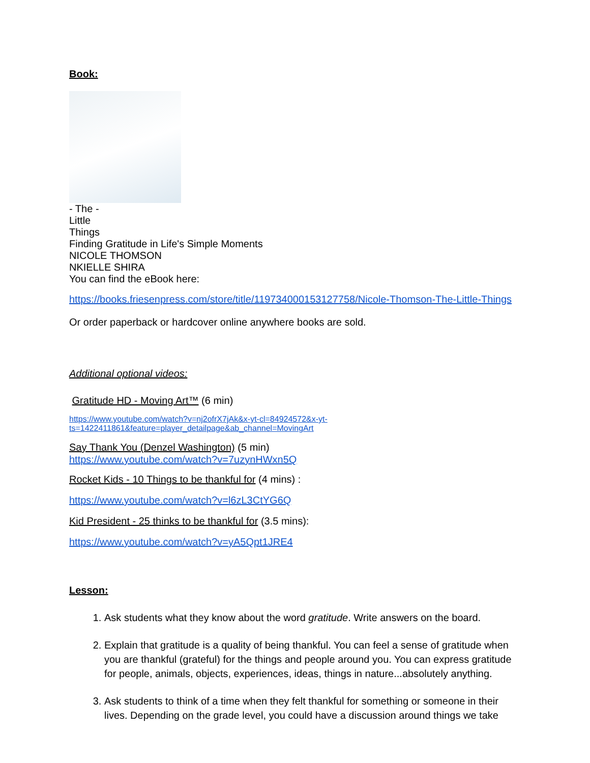Book:
- The -
Little
Things
Finding Gratitude in Life's Simple Moments
NICOLE THOMSON
NKIELLE SHIRA
You can find the eBook here:
https://books.friesenpress.com/store/title/119734000153127758/Nicole-Thomson-The-Little-Things
Or order paperback or hardcover online anywhere books are sold.
Additional optional videos:
Gratitude HD - Moving Art™ (6 min)
https://www.youtube.com/watch?v=nj2ofrX7jAk&x-yt-cl=84924572&x-yt-ts=1422411861&feature=player_detailpage&ab_channel=MovingArt
Say Thank You (Denzel Washington) (5 min)
https://www.youtube.com/watch?v=7uzynHWxn5Q
Rocket Kids - 10 Things to be thankful for (4 mins) :
https://www.youtube.com/watch?v=l6zL3CtYG6Q
Kid President - 25 thinks to be thankful for (3.5 mins):
https://www.youtube.com/watch?v=yA5Qpt1JRE4
Lesson:
1. Ask students what they know about the word gratitude. Write answers on the board.
2. Explain that gratitude is a quality of being thankful. You can feel a sense of gratitude when you are thankful (grateful) for the things and people around you. You can express gratitude for people, animals, objects, experiences, ideas, things in nature...absolutely anything.
3. Ask students to think of a time when they felt thankful for something or someone in their lives. Depending on the grade level, you could have a discussion around things we take